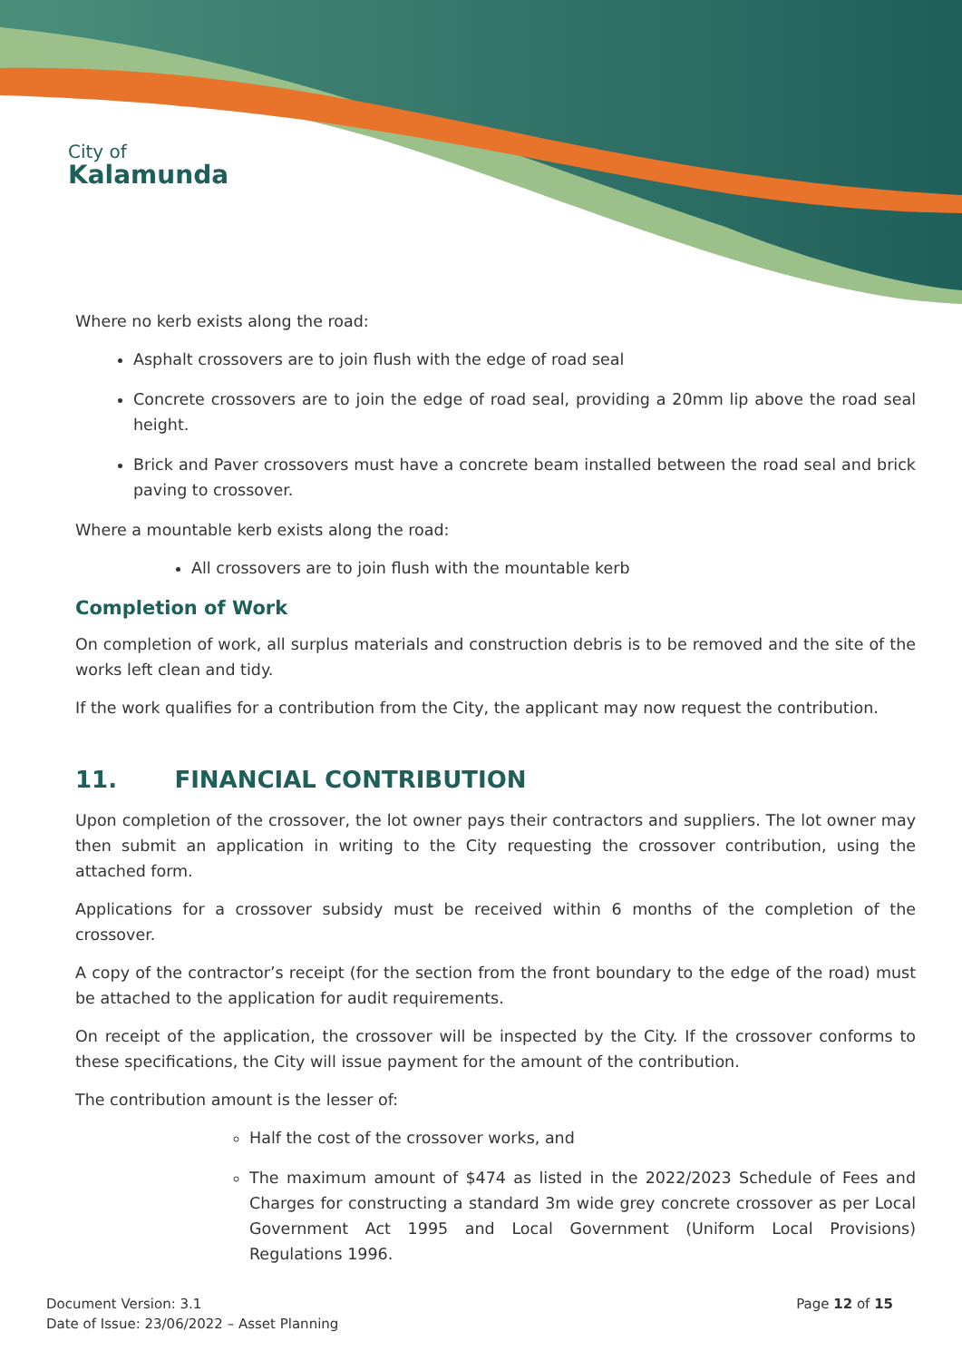City of
Kalamunda
Where no kerb exists along the road:
Asphalt crossovers are to join flush with the edge of road seal
Concrete crossovers are to join the edge of road seal, providing a 20mm lip above the road seal height.
Brick and Paver crossovers must have a concrete beam installed between the road seal and brick paving to crossover.
Where a mountable kerb exists along the road:
All crossovers are to join flush with the mountable kerb
Completion of Work
On completion of work, all surplus materials and construction debris is to be removed and the site of the works left clean and tidy.
If the work qualifies for a contribution from the City, the applicant may now request the contribution.
11. FINANCIAL CONTRIBUTION
Upon completion of the crossover, the lot owner pays their contractors and suppliers. The lot owner may then submit an application in writing to the City requesting the crossover contribution, using the attached form.
Applications for a crossover subsidy must be received within 6 months of the completion of the crossover.
A copy of the contractor’s receipt (for the section from the front boundary to the edge of the road) must be attached to the application for audit requirements.
On receipt of the application, the crossover will be inspected by the City. If the crossover conforms to these specifications, the City will issue payment for the amount of the contribution.
The contribution amount is the lesser of:
Half the cost of the crossover works, and
The maximum amount of $474 as listed in the 2022/2023 Schedule of Fees and Charges for constructing a standard 3m wide grey concrete crossover as per Local Government Act 1995 and Local Government (Uniform Local Provisions) Regulations 1996.
Document Version: 3.1
Date of Issue: 23/06/2022 – Asset Planning
Page 12 of 15